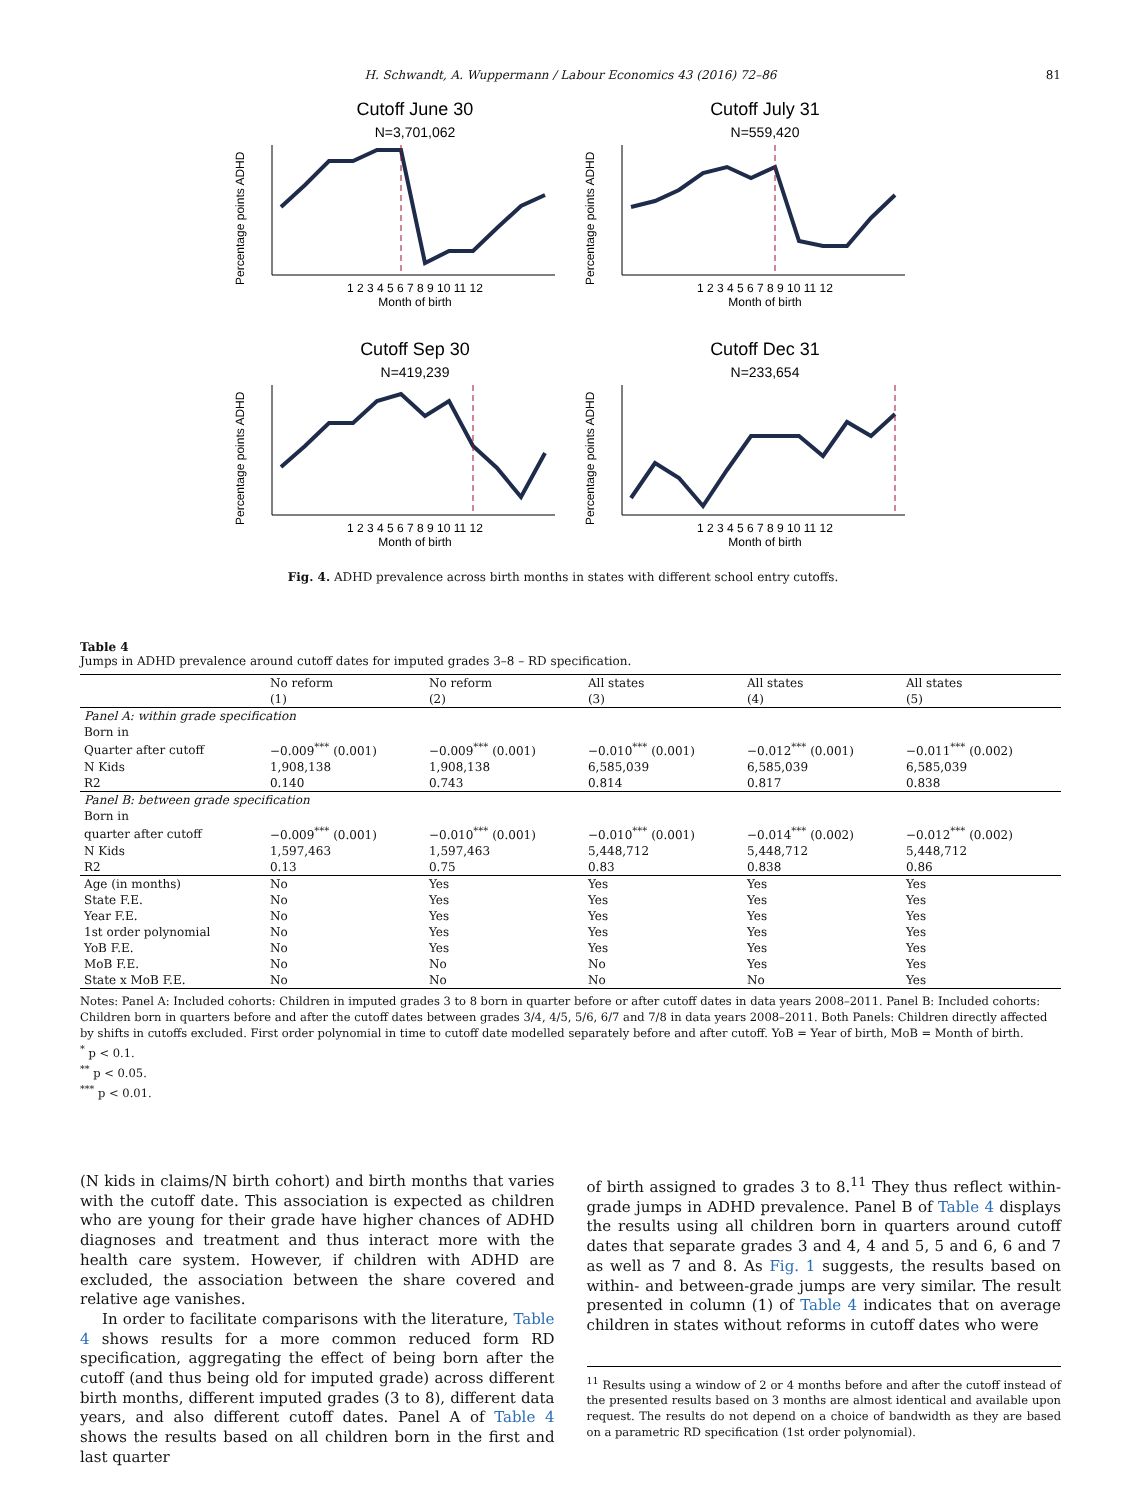H. Schwandt, A. Wuppermann / Labour Economics 43 (2016) 72–86 81
Cutoff June 30
N=3,701,062
1 2 3 4 5 6 7 8 9 10 11 12
Month of birth
Percentage points ADHD
Cutoff July 31
N=559,420
1 2 3 4 5 6 7 8 9 10 11 12
Month of birth
Percentage points ADHD
Cutoff Sep 30
N=419,239
1 2 3 4 5 6 7 8 9 10 11 12
Month of birth
Percentage points ADHD
Cutoff Dec 31
N=233,654
1 2 3 4 5 6 7 8 9 10 11 12
Month of birth
Percentage points ADHD
Fig. 4. ADHD prevalence across birth months in states with different school entry cutoffs.
Table 4
Jumps in ADHD prevalence around cutoff dates for imputed grades 3–8 – RD specification.
| | No reform | No reform | All states | All states | All states |
| --- | --- | --- | --- | --- | --- |
| | (1) | (2) | (3) | (4) | (5) |
| Panel A: within grade specification | | | | | |
| Born in | | | | | |
| Quarter after cutoff | −0.009<sup>***</sup> (0.001) | −0.009<sup>***</sup> (0.001) | −0.010<sup>***</sup> (0.001) | −0.012<sup>***</sup> (0.001) | −0.011<sup>***</sup> (0.002) |
| N Kids | 1,908,138 | 1,908,138 | 6,585,039 | 6,585,039 | 6,585,039 |
| R2 | 0.140 | 0.743 | 0.814 | 0.817 | 0.838 |
| Panel B: between grade specification | | | | | |
| Born in | | | | | |
| quarter after cutoff | −0.009<sup>***</sup> (0.001) | −0.010<sup>***</sup> (0.001) | −0.010<sup>***</sup> (0.001) | −0.014<sup>***</sup> (0.002) | −0.012<sup>***</sup> (0.002) |
| N Kids | 1,597,463 | 1,597,463 | 5,448,712 | 5,448,712 | 5,448,712 |
| R2 | 0.13 | 0.75 | 0.83 | 0.838 | 0.86 |
| Age (in months) | No | Yes | Yes | Yes | Yes |
| State F.E. | No | Yes | Yes | Yes | Yes |
| Year F.E. | No | Yes | Yes | Yes | Yes |
| 1st order polynomial | No | Yes | Yes | Yes | Yes |
| YoB F.E. | No | Yes | Yes | Yes | Yes |
| MoB F.E. | No | No | No | Yes | Yes |
| State x MoB F.E. | No | No | No | No | Yes |
Notes: Panel A: Included cohorts: Children in imputed grades 3 to 8 born in quarter before or after cutoff dates in data years 2008–2011. Panel B: Included cohorts: Children born in quarters before and after the cutoff dates between grades 3/4, 4/5, 5/6, 6/7 and 7/8 in data years 2008–2011. Both Panels: Children directly affected by shifts in cutoffs excluded. First order polynomial in time to cutoff date modelled separately before and after cutoff. YoB = Year of birth, MoB = Month of birth.
<sup>*</sup> p < 0.1.
<sup>**</sup> p < 0.05.
<sup>***</sup> p < 0.01.
(N kids in claims/N birth cohort) and birth months that varies with the cutoff date. This association is expected as children who are young for their grade have higher chances of ADHD diagnoses and treatment and thus interact more with the health care system. However, if children with ADHD are excluded, the association between the share covered and relative age vanishes.
In order to facilitate comparisons with the literature, Table 4 shows results for a more common reduced form RD specification, aggregating the effect of being born after the cutoff (and thus being old for imputed grade) across different birth months, different imputed grades (3 to 8), different data years, and also different cutoff dates. Panel A of Table 4 shows the results based on all children born in the first and last quarter
of birth assigned to grades 3 to 8.<sup>11</sup> They thus reflect within-grade jumps in ADHD prevalence. Panel B of Table 4 displays the results using all children born in quarters around cutoff dates that separate grades 3 and 4, 4 and 5, 5 and 6, 6 and 7 as well as 7 and 8. As Fig. 1 suggests, the results based on within- and between-grade jumps are very similar. The result presented in column (1) of Table 4 indicates that on average children in states without reforms in cutoff dates who were
<sup>11</sup> Results using a window of 2 or 4 months before and after the cutoff instead of the presented results based on 3 months are almost identical and available upon request. The results do not depend on a choice of bandwidth as they are based on a parametric RD specification (1st order polynomial).